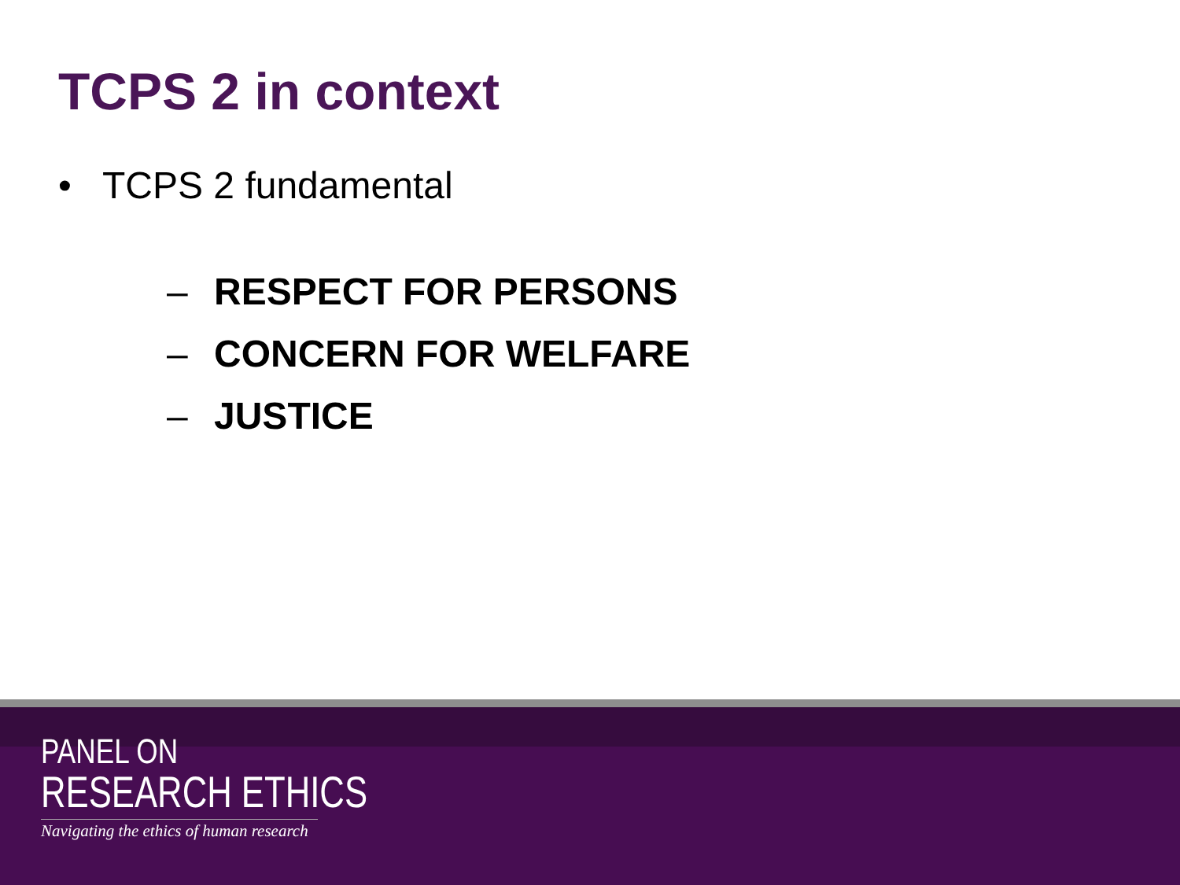TCPS 2 in context
• TCPS 2 fundamental
– RESPECT FOR PERSONS
– CONCERN FOR WELFARE
– JUSTICE
PANEL ON
RESEARCH ETHICS
Navigating the ethics of human research